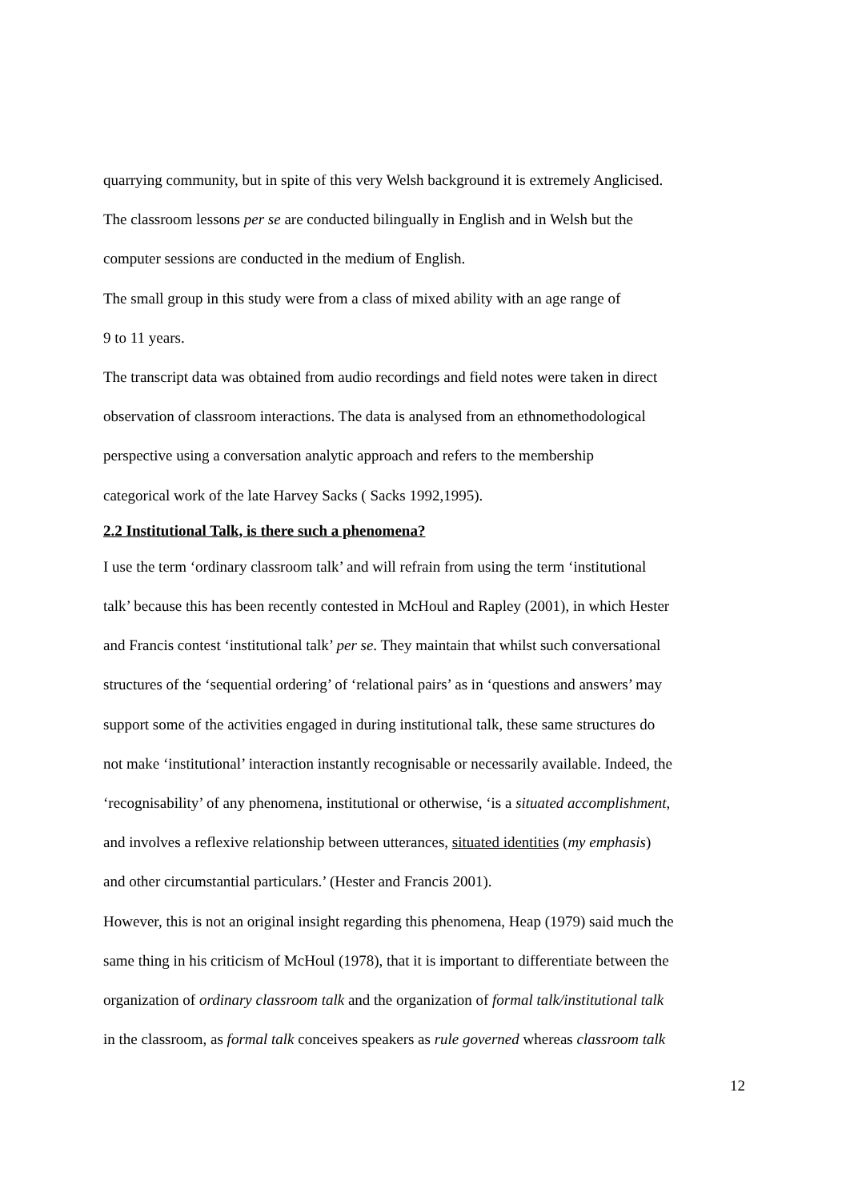quarrying community, but in spite of this very Welsh background it is extremely Anglicised.
The classroom lessons per se are conducted bilingually in English and in Welsh but the
computer sessions are conducted in the medium of English.
The small group in this study were from a class of mixed ability with an age range of
9 to 11 years.
The transcript data was obtained from audio recordings and field notes were taken in direct
observation of classroom interactions. The data is analysed from an ethnomethodological
perspective using a conversation analytic approach and refers to the membership
categorical work of the late Harvey Sacks ( Sacks 1992,1995).
2.2 Institutional Talk, is there such a phenomena?
I use the term ‘ordinary classroom talk’ and will refrain from using the term ‘institutional
talk’ because this has been recently contested in McHoul and Rapley (2001), in which Hester
and Francis contest ‘institutional talk’ per se. They maintain that whilst such conversational
structures of the ‘sequential ordering’ of ‘relational pairs’ as in ‘questions and answers’ may
support some of the activities engaged in during institutional talk, these same structures do
not make ‘institutional’ interaction instantly recognisable or necessarily available. Indeed, the
‘recognisability’ of any phenomena, institutional or otherwise, ‘is a situated accomplishment,
and involves a reflexive relationship between utterances, situated identities (my emphasis)
and other circumstantial particulars.’ (Hester and Francis 2001).
However, this is not an original insight regarding this phenomena, Heap (1979) said much the
same thing in his criticism of McHoul (1978), that it is important to differentiate between the
organization of ordinary classroom talk and the organization of formal talk/institutional talk
in the classroom, as formal talk conceives speakers as rule governed whereas classroom talk
12